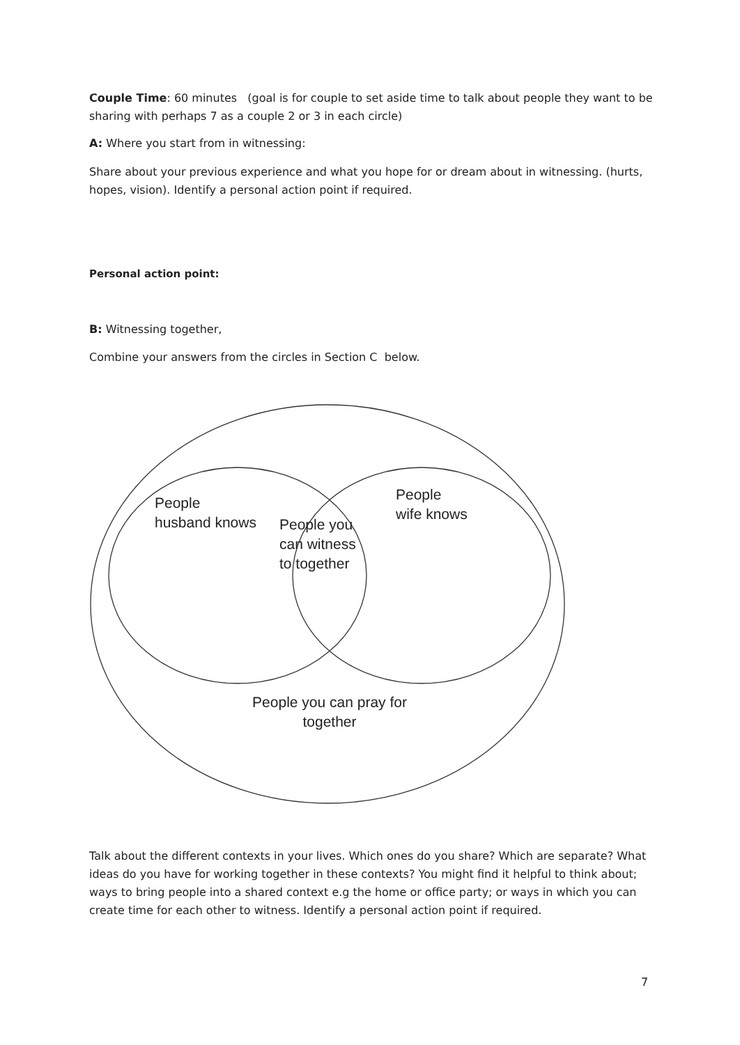Couple Time: 60 minutes (goal is for couple to set aside time to talk about people they want to be sharing with perhaps 7 as a couple 2 or 3 in each circle)
A: Where you start from in witnessing:
Share about your previous experience and what you hope for or dream about in witnessing. (hurts, hopes, vision). Identify a personal action point if required.
Personal action point:
B: Witnessing together,
Combine your answers from the circles in Section C below.
People
husband knows
People
wife knows
People you
can witness
to together
People you can pray for together
Talk about the different contexts in your lives. Which ones do you share? Which are separate? What ideas do you have for working together in these contexts? You might find it helpful to think about; ways to bring people into a shared context e.g the home or office party; or ways in which you can create time for each other to witness. Identify a personal action point if required.
7